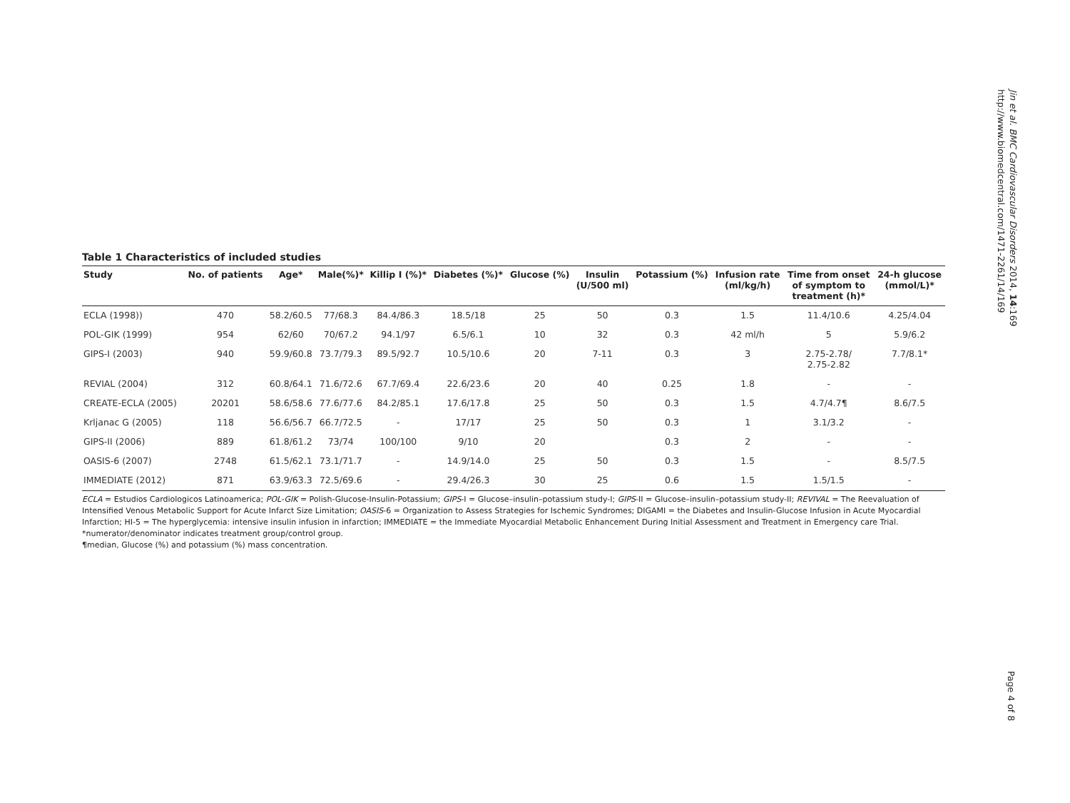Jin et al. BMC Cardiovascular Disorders 2014, 14:169
http://www.biomedcentral.com/1471-2261/14/169
Table 1 Characteristics of included studies
| Study | No. of patients | Age* | Male(%)* | Killip I (%)* | Diabetes (%)* | Glucose (%) | Insulin (U/500 ml) | Potassium (%) | Infusion rate (ml/kg/h) | Time from onset of symptom to treatment (h)* | 24-h glucose (mmol/L)* |
| --- | --- | --- | --- | --- | --- | --- | --- | --- | --- | --- | --- |
| ECLA (1998)) | 470 | 58.2/60.5 | 77/68.3 | 84.4/86.3 | 18.5/18 | 25 | 50 | 0.3 | 1.5 | 11.4/10.6 | 4.25/4.04 |
| POL-GIK (1999) | 954 | 62/60 | 70/67.2 | 94.1/97 | 6.5/6.1 | 10 | 32 | 0.3 | 42 ml/h | 5 | 5.9/6.2 |
| GIPS-I (2003) | 940 | 59.9/60.8 | 73.7/79.3 | 89.5/92.7 | 10.5/10.6 | 20 | 7-11 | 0.3 | 3 | 2.75-2.78/ 2.75-2.82 | 7.7/8.1* |
| REVIAL (2004) | 312 | 60.8/64.1 | 71.6/72.6 | 67.7/69.4 | 22.6/23.6 | 20 | 40 | 0.25 | 1.8 | - | - |
| CREATE-ECLA (2005) | 20201 | 58.6/58.6 | 77.6/77.6 | 84.2/85.1 | 17.6/17.8 | 25 | 50 | 0.3 | 1.5 | 4.7/4.7¶ | 8.6/7.5 |
| Krljanac G (2005) | 118 | 56.6/56.7 | 66.7/72.5 | - | 17/17 | 25 | 50 | 0.3 | 1 | 3.1/3.2 | - |
| GIPS-II (2006) | 889 | 61.8/61.2 | 73/74 | 100/100 | 9/10 | 20 | | 0.3 | 2 | - | - |
| OASIS-6 (2007) | 2748 | 61.5/62.1 | 73.1/71.7 | - | 14.9/14.0 | 25 | 50 | 0.3 | 1.5 | - | 8.5/7.5 |
| IMMEDIATE (2012) | 871 | 63.9/63.3 | 72.5/69.6 | - | 29.4/26.3 | 30 | 25 | 0.6 | 1.5 | 1.5/1.5 | - |
ECLA = Estudios Cardiologicos Latinoamerica; POL-GIK = Polish-Glucose-Insulin-Potassium; GIPS-I = Glucose–insulin–potassium study-I; GIPS-II = Glucose–insulin–potassium study-II; REVIVAL = The Reevaluation of Intensified Venous Metabolic Support for Acute Infarct Size Limitation; OASIS-6 = Organization to Assess Strategies for Ischemic Syndromes; DIGAMI = the Diabetes and Insulin-Glucose Infusion in Acute Myocardial Infarction; HI-5 = The hyperglycemia: intensive insulin infusion in infarction; IMMEDIATE = the Immediate Myocardial Metabolic Enhancement During Initial Assessment and Treatment in Emergency care Trial.
*numerator/denominator indicates treatment group/control group.
¶median, Glucose (%) and potassium (%) mass concentration.
Page 4 of 8